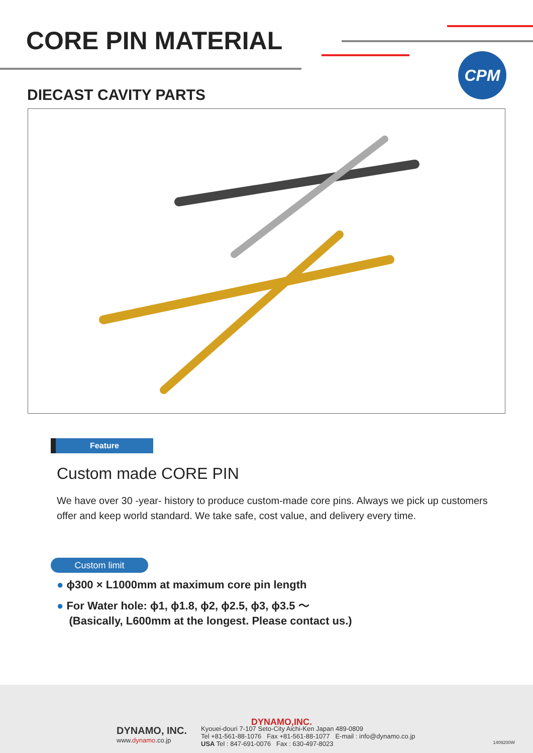CORE PIN MATERIAL
CPM
DIECAST CAVITY PARTS
Feature
Custom made CORE PIN
We have over 30 -year- history to produce custom-made core pins. Always we pick up customers offer and keep world standard. We take safe, cost value, and delivery every time.
Custom limit
● ϕ300 × L1000mm at maximum core pin length
● For Water hole: ϕ1, ϕ1.8, ϕ2, ϕ2.5, ϕ3, ϕ3.5 ～
(Basically, L600mm at the longest. Please contact us.)
DYNAMO,INC.
DYNAMO, INC.
www.dynamo.co.jp
Kyouei-douri 7-107 Seto-City Aichi-Ken Japan 489-0809
Tel +81-561-88-1076 Fax +81-561-88-1077 E-mail : info@dynamo.co.jp
USA Tel : 847-691-0076 Fax : 630-497-8023
1409200W